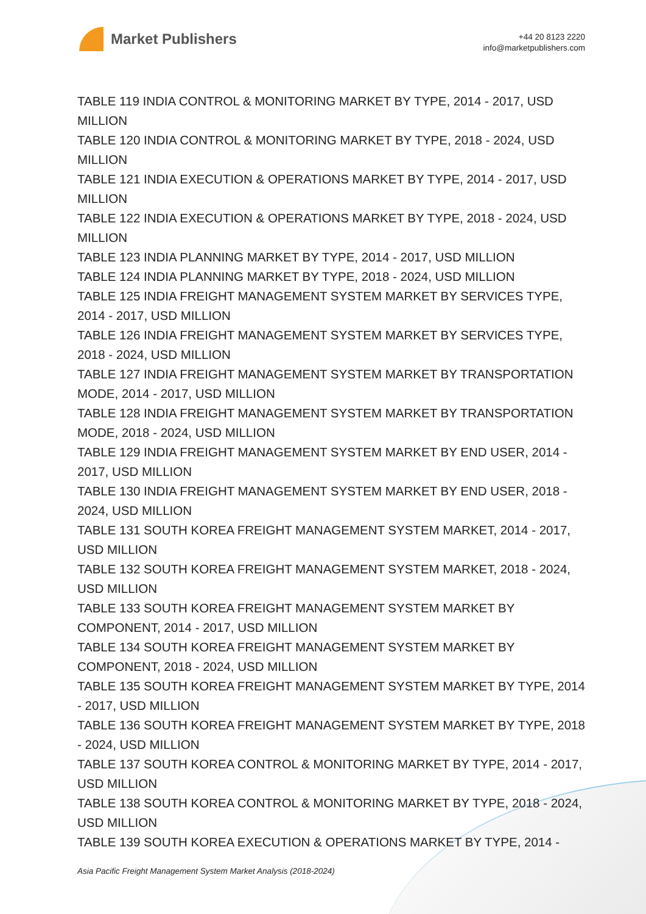Market Publishers
+44 20 8123 2220
info@marketpublishers.com
TABLE 119 INDIA CONTROL & MONITORING MARKET BY TYPE, 2014 - 2017, USD MILLION
TABLE 120 INDIA CONTROL & MONITORING MARKET BY TYPE, 2018 - 2024, USD MILLION
TABLE 121 INDIA EXECUTION & OPERATIONS MARKET BY TYPE, 2014 - 2017, USD MILLION
TABLE 122 INDIA EXECUTION & OPERATIONS MARKET BY TYPE, 2018 - 2024, USD MILLION
TABLE 123 INDIA PLANNING MARKET BY TYPE, 2014 - 2017, USD MILLION
TABLE 124 INDIA PLANNING MARKET BY TYPE, 2018 - 2024, USD MILLION
TABLE 125 INDIA FREIGHT MANAGEMENT SYSTEM MARKET BY SERVICES TYPE, 2014 - 2017, USD MILLION
TABLE 126 INDIA FREIGHT MANAGEMENT SYSTEM MARKET BY SERVICES TYPE, 2018 - 2024, USD MILLION
TABLE 127 INDIA FREIGHT MANAGEMENT SYSTEM MARKET BY TRANSPORTATION MODE, 2014 - 2017, USD MILLION
TABLE 128 INDIA FREIGHT MANAGEMENT SYSTEM MARKET BY TRANSPORTATION MODE, 2018 - 2024, USD MILLION
TABLE 129 INDIA FREIGHT MANAGEMENT SYSTEM MARKET BY END USER, 2014 - 2017, USD MILLION
TABLE 130 INDIA FREIGHT MANAGEMENT SYSTEM MARKET BY END USER, 2018 - 2024, USD MILLION
TABLE 131 SOUTH KOREA FREIGHT MANAGEMENT SYSTEM MARKET, 2014 - 2017, USD MILLION
TABLE 132 SOUTH KOREA FREIGHT MANAGEMENT SYSTEM MARKET, 2018 - 2024, USD MILLION
TABLE 133 SOUTH KOREA FREIGHT MANAGEMENT SYSTEM MARKET BY COMPONENT, 2014 - 2017, USD MILLION
TABLE 134 SOUTH KOREA FREIGHT MANAGEMENT SYSTEM MARKET BY COMPONENT, 2018 - 2024, USD MILLION
TABLE 135 SOUTH KOREA FREIGHT MANAGEMENT SYSTEM MARKET BY TYPE, 2014 - 2017, USD MILLION
TABLE 136 SOUTH KOREA FREIGHT MANAGEMENT SYSTEM MARKET BY TYPE, 2018 - 2024, USD MILLION
TABLE 137 SOUTH KOREA CONTROL & MONITORING MARKET BY TYPE, 2014 - 2017, USD MILLION
TABLE 138 SOUTH KOREA CONTROL & MONITORING MARKET BY TYPE, 2018 - 2024, USD MILLION
TABLE 139 SOUTH KOREA EXECUTION & OPERATIONS MARKET BY TYPE, 2014 -
Asia Pacific Freight Management System Market Analysis (2018-2024)